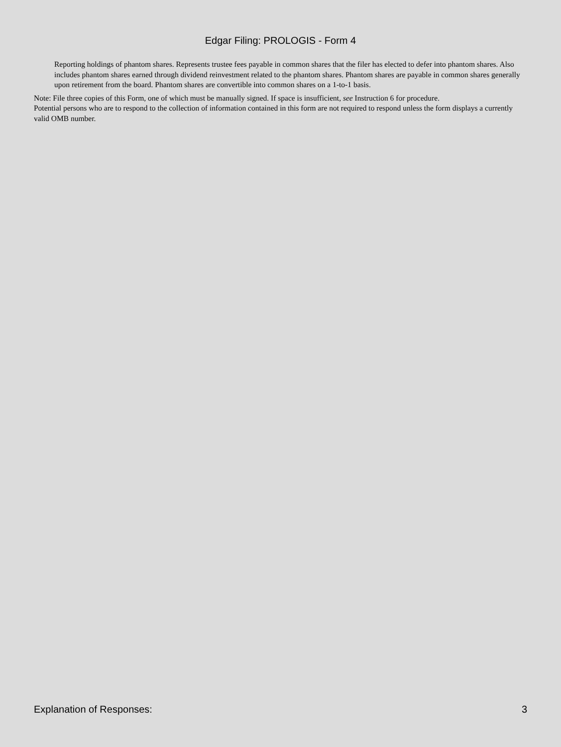Edgar Filing: PROLOGIS - Form 4
Reporting holdings of phantom shares. Represents trustee fees payable in common shares that the filer has elected to defer into phantom shares. Also includes phantom shares earned through dividend reinvestment related to the phantom shares. Phantom shares are payable in common shares generally upon retirement from the board. Phantom shares are convertible into common shares on a 1-to-1 basis.
Note: File three copies of this Form, one of which must be manually signed. If space is insufficient, see Instruction 6 for procedure.
Potential persons who are to respond to the collection of information contained in this form are not required to respond unless the form displays a currently valid OMB number.
Explanation of Responses: 3